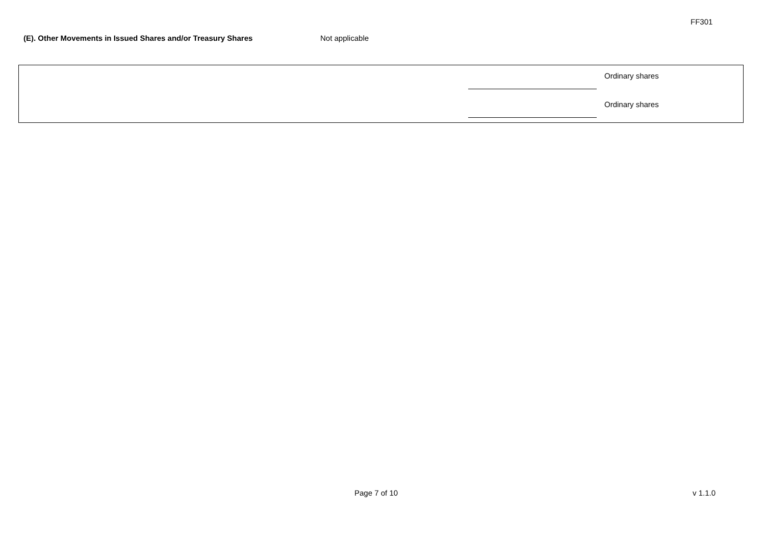FF301
(E). Other Movements in Issued Shares and/or Treasury Shares Not applicable
| | | Ordinary shares |
| | | Ordinary shares |
Page 7 of 10 v 1.1.0